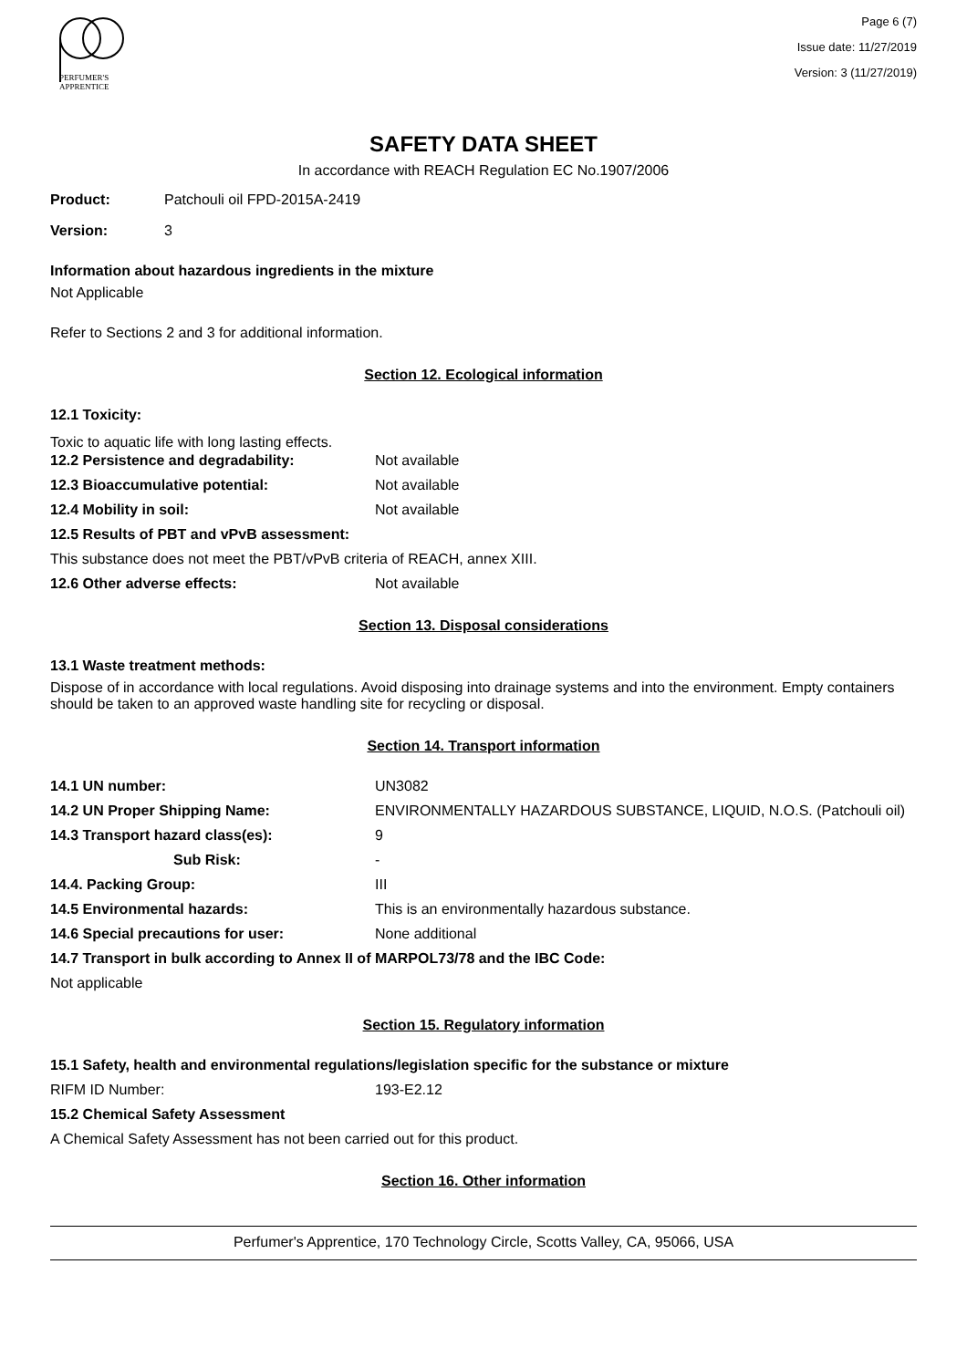PERFUMER'S
APPRENTICE
Page 6 (7)
Issue date: 11/27/2019
Version: 3 (11/27/2019)
SAFETY DATA SHEET
In accordance with REACH Regulation EC No.1907/2006
Product: Patchouli oil FPD-2015A-2419
Version: 3
Information about hazardous ingredients in the mixture
Not Applicable
Refer to Sections 2 and 3 for additional information.
Section 12. Ecological information
12.1 Toxicity:
Toxic to aquatic life with long lasting effects.
12.2 Persistence and degradability: Not available
12.3 Bioaccumulative potential: Not available
12.4 Mobility in soil: Not available
12.5 Results of PBT and vPvB assessment:
This substance does not meet the PBT/vPvB criteria of REACH, annex XIII.
12.6 Other adverse effects: Not available
Section 13. Disposal considerations
13.1 Waste treatment methods:
Dispose of in accordance with local regulations. Avoid disposing into drainage systems and into the environment. Empty containers should be taken to an approved waste handling site for recycling or disposal.
Section 14. Transport information
14.1 UN number: UN3082
14.2 UN Proper Shipping Name: ENVIRONMENTALLY HAZARDOUS SUBSTANCE, LIQUID, N.O.S. (Patchouli oil)
14.3 Transport hazard class(es): 9
Sub Risk: -
14.4. Packing Group: III
14.5 Environmental hazards: This is an environmentally hazardous substance.
14.6 Special precautions for user: None additional
14.7 Transport in bulk according to Annex II of MARPOL73/78 and the IBC Code:
Not applicable
Section 15. Regulatory information
15.1 Safety, health and environmental regulations/legislation specific for the substance or mixture
RIFM ID Number: 193-E2.12
15.2 Chemical Safety Assessment
A Chemical Safety Assessment has not been carried out for this product.
Section 16. Other information
Perfumer's Apprentice, 170 Technology Circle, Scotts Valley, CA, 95066, USA